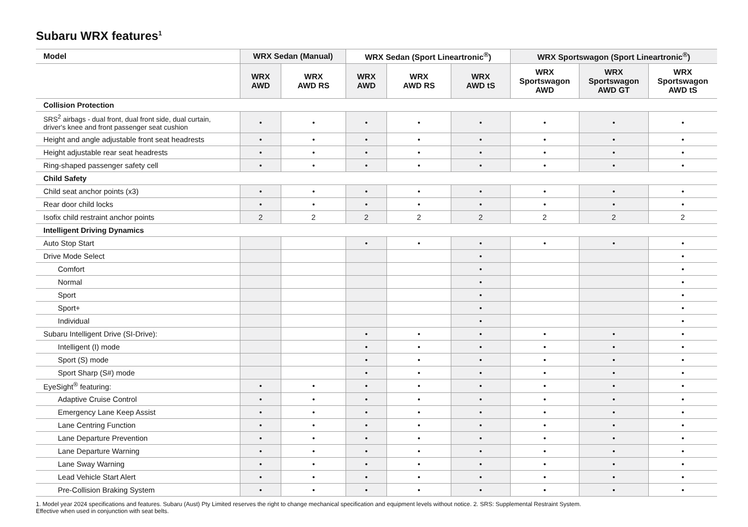Subaru WRX features<sup>1</sup>
| Model | WRX Sedan (Manual) | | WRX Sedan (Sport Lineartronic<sup>®</sup>) | | | WRX Sportswagon (Sport Lineartronic<sup>®</sup>) | | |
| --- | --- | --- | --- | --- | --- | --- | --- | --- |
| | WRX AWD | WRX AWD RS | WRX AWD | WRX AWD RS | WRX AWD tS | WRX Sportswagon AWD | WRX Sportswagon AWD GT | WRX Sportswagon AWD tS |
| Collision Protection | | | | | | | | |
| SRS<sup>2</sup> airbags - dual front, dual front side, dual curtain, driver's knee and front passenger seat cushion | • | • | • | • | • | • | • | • |
| Height and angle adjustable front seat headrests | • | • | • | • | • | • | • | • |
| Height adjustable rear seat headrests | • | • | • | • | • | • | • | • |
| Ring-shaped passenger safety cell | • | • | • | • | • | • | • | • |
| Child Safety | | | | | | | | |
| Child seat anchor points (x3) | • | • | • | • | • | • | • | • |
| Rear door child locks | • | • | • | • | • | • | • | • |
| Isofix child restraint anchor points | 2 | 2 | 2 | 2 | 2 | 2 | 2 | 2 |
| Intelligent Driving Dynamics | | | | | | | | |
| Auto Stop Start | | | • | • | • | • | • | • |
| Drive Mode Select | | | | | • | | | • |
| Comfort | | | | | • | | | • |
| Normal | | | | | • | | | • |
| Sport | | | | | • | | | • |
| Sport+ | | | | | • | | | • |
| Individual | | | | | • | | | • |
| Subaru Intelligent Drive (SI-Drive): | | | • | • | • | • | • | • |
| Intelligent (I) mode | | | • | • | • | • | • | • |
| Sport (S) mode | | | • | • | • | • | • | • |
| Sport Sharp (S#) mode | | | • | • | • | • | • | • |
| EyeSight<sup>®</sup> featuring: | • | • | • | • | • | • | • | • |
| Adaptive Cruise Control | • | • | • | • | • | • | • | • |
| Emergency Lane Keep Assist | • | • | • | • | • | • | • | • |
| Lane Centring Function | • | • | • | • | • | • | • | • |
| Lane Departure Prevention | • | • | • | • | • | • | • | • |
| Lane Departure Warning | • | • | • | • | • | • | • | • |
| Lane Sway Warning | • | • | • | • | • | • | • | • |
| Lead Vehicle Start Alert | • | • | • | • | • | • | • | • |
| Pre-Collision Braking System | • | • | • | • | • | • | • | • |
1. Model year 2024 specifications and features. Subaru (Aust) Pty Limited reserves the right to change mechanical specification and equipment levels without notice. 2. SRS: Supplemental Restraint System.
Effective when used in conjunction with seat belts.